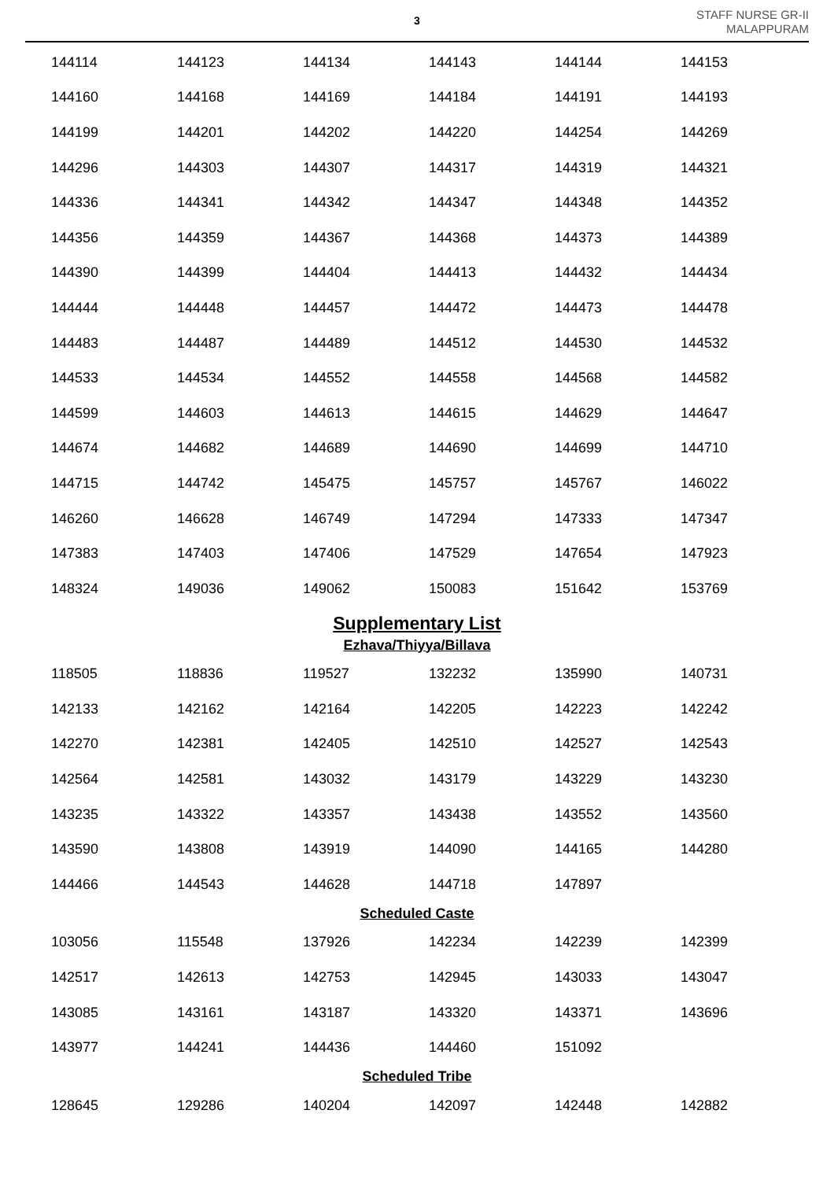3
STAFF NURSE GR-II
MALAPPURAM
| 144114 | 144123 | 144134 | 144143 | 144144 | 144153 |
| 144160 | 144168 | 144169 | 144184 | 144191 | 144193 |
| 144199 | 144201 | 144202 | 144220 | 144254 | 144269 |
| 144296 | 144303 | 144307 | 144317 | 144319 | 144321 |
| 144336 | 144341 | 144342 | 144347 | 144348 | 144352 |
| 144356 | 144359 | 144367 | 144368 | 144373 | 144389 |
| 144390 | 144399 | 144404 | 144413 | 144432 | 144434 |
| 144444 | 144448 | 144457 | 144472 | 144473 | 144478 |
| 144483 | 144487 | 144489 | 144512 | 144530 | 144532 |
| 144533 | 144534 | 144552 | 144558 | 144568 | 144582 |
| 144599 | 144603 | 144613 | 144615 | 144629 | 144647 |
| 144674 | 144682 | 144689 | 144690 | 144699 | 144710 |
| 144715 | 144742 | 145475 | 145757 | 145767 | 146022 |
| 146260 | 146628 | 146749 | 147294 | 147333 | 147347 |
| 147383 | 147403 | 147406 | 147529 | 147654 | 147923 |
| 148324 | 149036 | 149062 | 150083 | 151642 | 153769 |
Supplementary List
Ezhava/Thiyya/Billava
| 118505 | 118836 | 119527 | 132232 | 135990 | 140731 |
| 142133 | 142162 | 142164 | 142205 | 142223 | 142242 |
| 142270 | 142381 | 142405 | 142510 | 142527 | 142543 |
| 142564 | 142581 | 143032 | 143179 | 143229 | 143230 |
| 143235 | 143322 | 143357 | 143438 | 143552 | 143560 |
| 143590 | 143808 | 143919 | 144090 | 144165 | 144280 |
| 144466 | 144543 | 144628 | 144718 | 147897 | |
Scheduled Caste
| 103056 | 115548 | 137926 | 142234 | 142239 | 142399 |
| 142517 | 142613 | 142753 | 142945 | 143033 | 143047 |
| 143085 | 143161 | 143187 | 143320 | 143371 | 143696 |
| 143977 | 144241 | 144436 | 144460 | 151092 | |
Scheduled Tribe
| 128645 | 129286 | 140204 | 142097 | 142448 | 142882 |